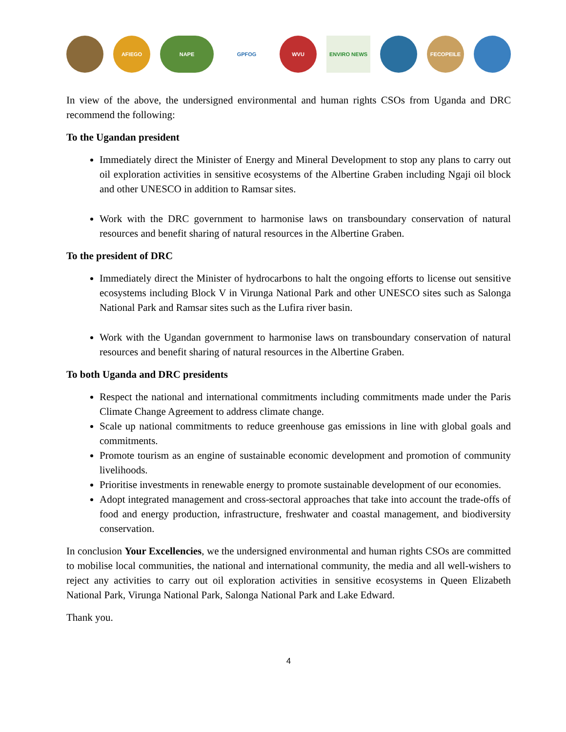AFIEGO NAPE GPFOG WVU ENVIRO NEWS FECOPEILE
In view of the above, the undersigned environmental and human rights CSOs from Uganda and DRC recommend the following:
To the Ugandan president
Immediately direct the Minister of Energy and Mineral Development to stop any plans to carry out oil exploration activities in sensitive ecosystems of the Albertine Graben including Ngaji oil block and other UNESCO in addition to Ramsar sites.
Work with the DRC government to harmonise laws on transboundary conservation of natural resources and benefit sharing of natural resources in the Albertine Graben.
To the president of DRC
Immediately direct the Minister of hydrocarbons to halt the ongoing efforts to license out sensitive ecosystems including Block V in Virunga National Park and other UNESCO sites such as Salonga National Park and Ramsar sites such as the Lufira river basin.
Work with the Ugandan government to harmonise laws on transboundary conservation of natural resources and benefit sharing of natural resources in the Albertine Graben.
To both Uganda and DRC presidents
Respect the national and international commitments including commitments made under the Paris Climate Change Agreement to address climate change.
Scale up national commitments to reduce greenhouse gas emissions in line with global goals and commitments.
Promote tourism as an engine of sustainable economic development and promotion of community livelihoods.
Prioritise investments in renewable energy to promote sustainable development of our economies.
Adopt integrated management and cross-sectoral approaches that take into account the trade-offs of food and energy production, infrastructure, freshwater and coastal management, and biodiversity conservation.
In conclusion Your Excellencies, we the undersigned environmental and human rights CSOs are committed to mobilise local communities, the national and international community, the media and all well-wishers to reject any activities to carry out oil exploration activities in sensitive ecosystems in Queen Elizabeth National Park, Virunga National Park, Salonga National Park and Lake Edward.
Thank you.
4